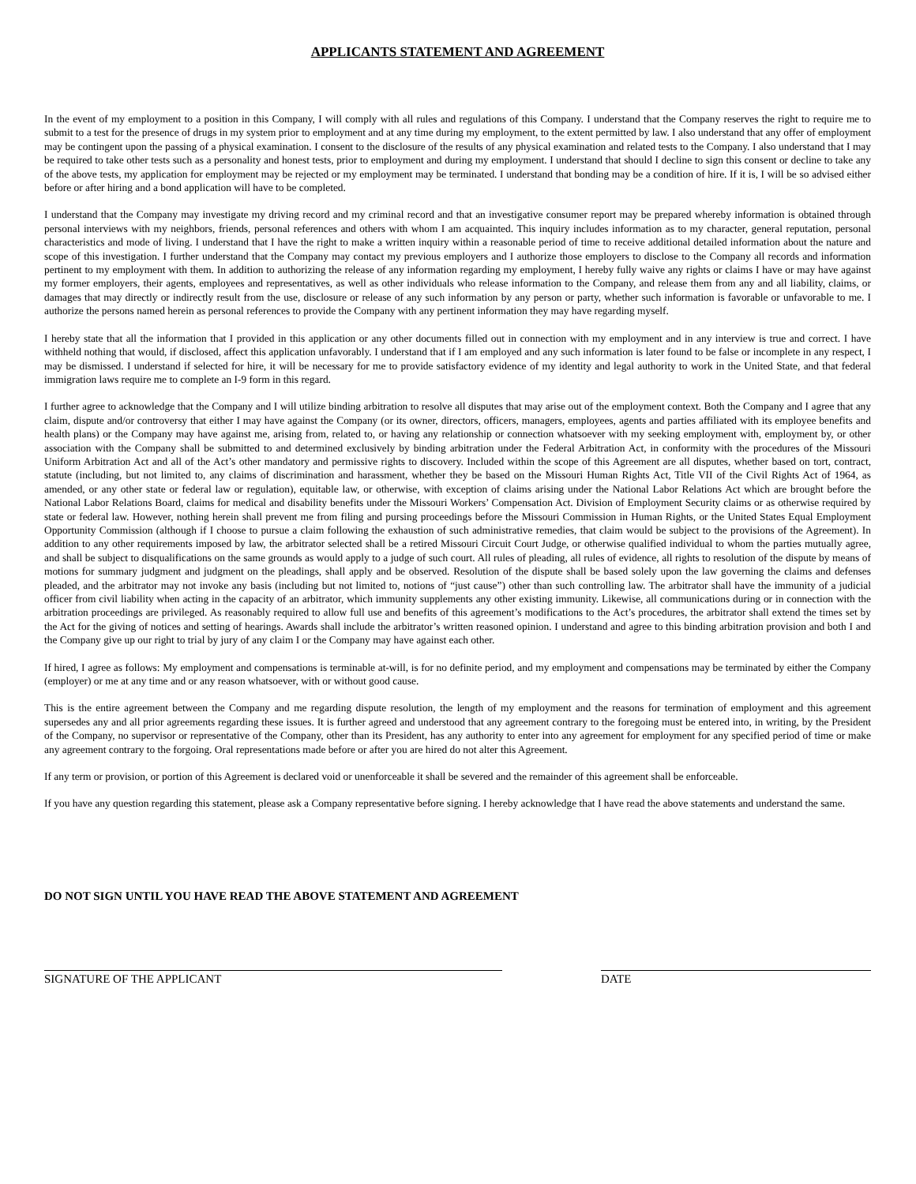APPLICANTS STATEMENT AND AGREEMENT
In the event of my employment to a position in this Company, I will comply with all rules and regulations of this Company. I understand that the Company reserves the right to require me to submit to a test for the presence of drugs in my system prior to employment and at any time during my employment, to the extent permitted by law. I also understand that any offer of employment may be contingent upon the passing of a physical examination. I consent to the disclosure of the results of any physical examination and related tests to the Company. I also understand that I may be required to take other tests such as a personality and honest tests, prior to employment and during my employment. I understand that should I decline to sign this consent or decline to take any of the above tests, my application for employment may be rejected or my employment may be terminated. I understand that bonding may be a condition of hire. If it is, I will be so advised either before or after hiring and a bond application will have to be completed.
I understand that the Company may investigate my driving record and my criminal record and that an investigative consumer report may be prepared whereby information is obtained through personal interviews with my neighbors, friends, personal references and others with whom I am acquainted. This inquiry includes information as to my character, general reputation, personal characteristics and mode of living. I understand that I have the right to make a written inquiry within a reasonable period of time to receive additional detailed information about the nature and scope of this investigation. I further understand that the Company may contact my previous employers and I authorize those employers to disclose to the Company all records and information pertinent to my employment with them. In addition to authorizing the release of any information regarding my employment, I hereby fully waive any rights or claims I have or may have against my former employers, their agents, employees and representatives, as well as other individuals who release information to the Company, and release them from any and all liability, claims, or damages that may directly or indirectly result from the use, disclosure or release of any such information by any person or party, whether such information is favorable or unfavorable to me. I authorize the persons named herein as personal references to provide the Company with any pertinent information they may have regarding myself.
I hereby state that all the information that I provided in this application or any other documents filled out in connection with my employment and in any interview is true and correct. I have withheld nothing that would, if disclosed, affect this application unfavorably. I understand that if I am employed and any such information is later found to be false or incomplete in any respect, I may be dismissed. I understand if selected for hire, it will be necessary for me to provide satisfactory evidence of my identity and legal authority to work in the United State, and that federal immigration laws require me to complete an I-9 form in this regard.
I further agree to acknowledge that the Company and I will utilize binding arbitration to resolve all disputes that may arise out of the employment context. Both the Company and I agree that any claim, dispute and/or controversy that either I may have against the Company (or its owner, directors, officers, managers, employees, agents and parties affiliated with its employee benefits and health plans) or the Company may have against me, arising from, related to, or having any relationship or connection whatsoever with my seeking employment with, employment by, or other association with the Company shall be submitted to and determined exclusively by binding arbitration under the Federal Arbitration Act, in conformity with the procedures of the Missouri Uniform Arbitration Act and all of the Act’s other mandatory and permissive rights to discovery. Included within the scope of this Agreement are all disputes, whether based on tort, contract, statute (including, but not limited to, any claims of discrimination and harassment, whether they be based on the Missouri Human Rights Act, Title VII of the Civil Rights Act of 1964, as amended, or any other state or federal law or regulation), equitable law, or otherwise, with exception of claims arising under the National Labor Relations Act which are brought before the National Labor Relations Board, claims for medical and disability benefits under the Missouri Workers’ Compensation Act. Division of Employment Security claims or as otherwise required by state or federal law. However, nothing herein shall prevent me from filing and pursing proceedings before the Missouri Commission in Human Rights, or the United States Equal Employment Opportunity Commission (although if I choose to pursue a claim following the exhaustion of such administrative remedies, that claim would be subject to the provisions of the Agreement). In addition to any other requirements imposed by law, the arbitrator selected shall be a retired Missouri Circuit Court Judge, or otherwise qualified individual to whom the parties mutually agree, and shall be subject to disqualifications on the same grounds as would apply to a judge of such court. All rules of pleading, all rules of evidence, all rights to resolution of the dispute by means of motions for summary judgment and judgment on the pleadings, shall apply and be observed. Resolution of the dispute shall be based solely upon the law governing the claims and defenses pleaded, and the arbitrator may not invoke any basis (including but not limited to, notions of “just cause”) other than such controlling law. The arbitrator shall have the immunity of a judicial officer from civil liability when acting in the capacity of an arbitrator, which immunity supplements any other existing immunity. Likewise, all communications during or in connection with the arbitration proceedings are privileged. As reasonably required to allow full use and benefits of this agreement’s modifications to the Act’s procedures, the arbitrator shall extend the times set by the Act for the giving of notices and setting of hearings. Awards shall include the arbitrator’s written reasoned opinion. I understand and agree to this binding arbitration provision and both I and the Company give up our right to trial by jury of any claim I or the Company may have against each other.
If hired, I agree as follows: My employment and compensations is terminable at-will, is for no definite period, and my employment and compensations may be terminated by either the Company (employer) or me at any time and or any reason whatsoever, with or without good cause.
This is the entire agreement between the Company and me regarding dispute resolution, the length of my employment and the reasons for termination of employment and this agreement supersedes any and all prior agreements regarding these issues. It is further agreed and understood that any agreement contrary to the foregoing must be entered into, in writing, by the President of the Company, no supervisor or representative of the Company, other than its President, has any authority to enter into any agreement for employment for any specified period of time or make any agreement contrary to the forgoing. Oral representations made before or after you are hired do not alter this Agreement.
If any term or provision, or portion of this Agreement is declared void or unenforceable it shall be severed and the remainder of this agreement shall be enforceable.
If you have any question regarding this statement, please ask a Company representative before signing. I hereby acknowledge that I have read the above statements and understand the same.
DO NOT SIGN UNTIL YOU HAVE READ THE ABOVE STATEMENT AND AGREEMENT
SIGNATURE OF THE APPLICANT DATE